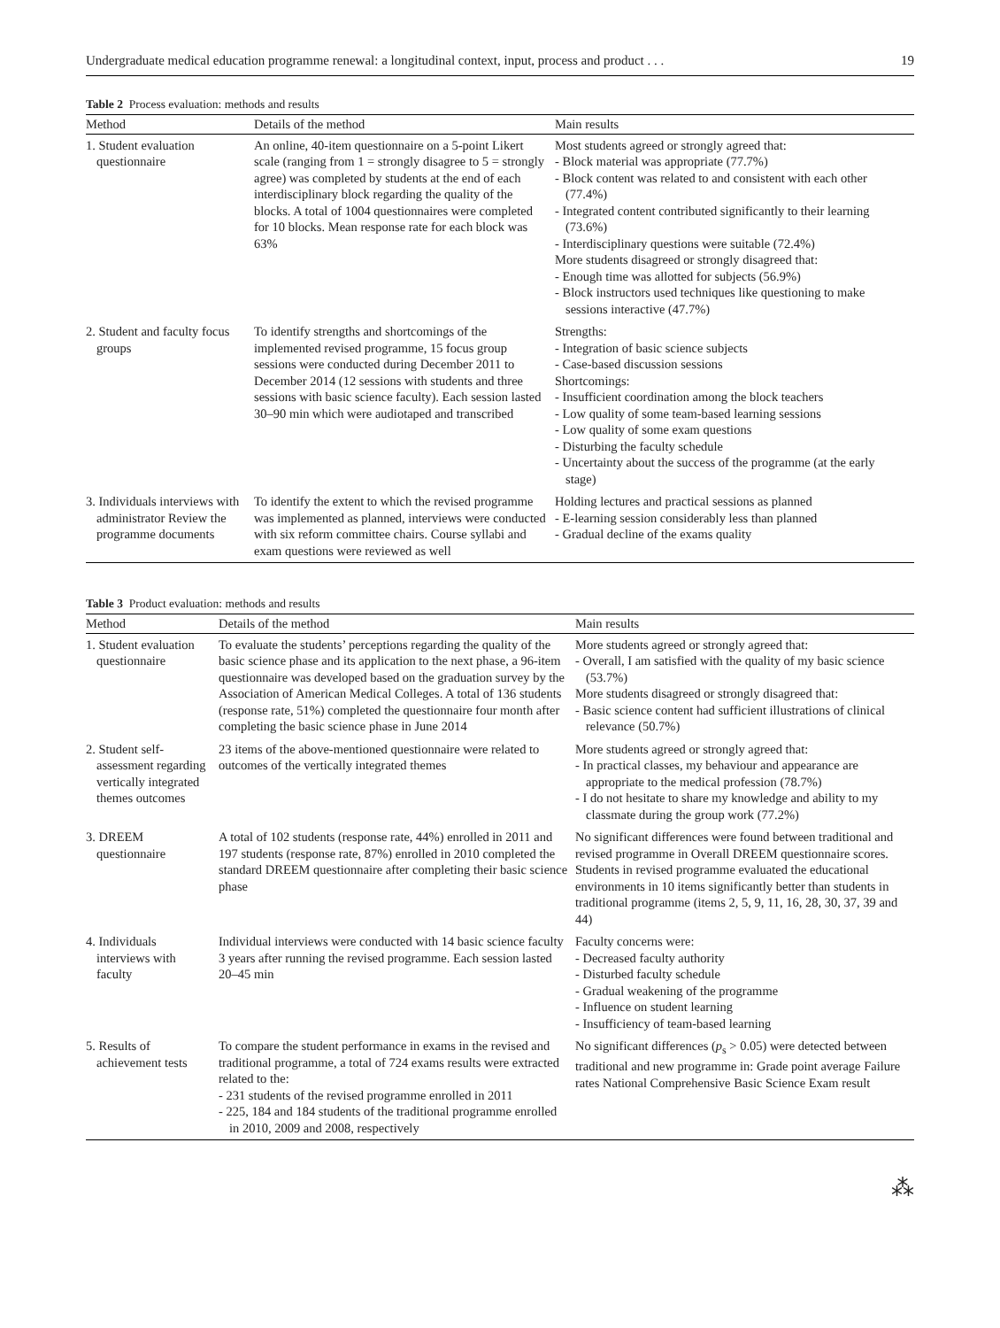Undergraduate medical education programme renewal: a longitudinal context, input, process and product . . . 19
Table 2 Process evaluation: methods and results
| Method | Details of the method | Main results |
| --- | --- | --- |
| 1. Student evaluation questionnaire | An online, 40-item questionnaire on a 5-point Likert scale (ranging from 1 = strongly disagree to 5 = strongly agree) was completed by students at the end of each interdisciplinary block regarding the quality of the blocks. A total of 1004 questionnaires were completed for 10 blocks. Mean response rate for each block was 63% | Most students agreed or strongly agreed that: - Block material was appropriate (77.7%) - Block content was related to and consistent with each other (77.4%) - Integrated content contributed significantly to their learning (73.6%) - Interdisciplinary questions were suitable (72.4%) More students disagreed or strongly disagreed that: - Enough time was allotted for subjects (56.9%) - Block instructors used techniques like questioning to make sessions interactive (47.7%) |
| 2. Student and faculty focus groups | To identify strengths and shortcomings of the implemented revised programme, 15 focus group sessions were conducted during December 2011 to December 2014 (12 sessions with students and three sessions with basic science faculty). Each session lasted 30–90 min which were audiotaped and transcribed | Strengths: - Integration of basic science subjects - Case-based discussion sessions Shortcomings: - Insufficient coordination among the block teachers - Low quality of some team-based learning sessions - Low quality of some exam questions - Disturbing the faculty schedule - Uncertainty about the success of the programme (at the early stage) |
| 3. Individuals interviews with administrator Review the programme documents | To identify the extent to which the revised programme was implemented as planned, interviews were conducted with six reform committee chairs. Course syllabi and exam questions were reviewed as well | Holding lectures and practical sessions as planned - E-learning session considerably less than planned - Gradual decline of the exams quality |
Table 3 Product evaluation: methods and results
| Method | Details of the method | Main results |
| --- | --- | --- |
| 1. Student evaluation questionnaire | To evaluate the students’ perceptions regarding the quality of the basic science phase and its application to the next phase, a 96-item questionnaire was developed based on the graduation survey by the Association of American Medical Colleges. A total of 136 students (response rate, 51%) completed the questionnaire four month after completing the basic science phase in June 2014 | More students agreed or strongly agreed that: - Overall, I am satisfied with the quality of my basic science (53.7%) More students disagreed or strongly disagreed that: - Basic science content had sufficient illustrations of clinical relevance (50.7%) |
| 2. Student self-assessment regarding vertically integrated themes outcomes | 23 items of the above-mentioned questionnaire were related to outcomes of the vertically integrated themes | More students agreed or strongly agreed that: - In practical classes, my behaviour and appearance are appropriate to the medical profession (78.7%) - I do not hesitate to share my knowledge and ability to my classmate during the group work (77.2%) |
| 3. DREEM questionnaire | A total of 102 students (response rate, 44%) enrolled in 2011 and 197 students (response rate, 87%) enrolled in 2010 completed the standard DREEM questionnaire after completing their basic science phase | No significant differences were found between traditional and revised programme in Overall DREEM questionnaire scores. Students in revised programme evaluated the educational environments in 10 items significantly better than students in traditional programme (items 2, 5, 9, 11, 16, 28, 30, 37, 39 and 44) |
| 4. Individuals interviews with faculty | Individual interviews were conducted with 14 basic science faculty 3 years after running the revised programme. Each session lasted 20–45 min | Faculty concerns were: - Decreased faculty authority - Disturbed faculty schedule - Gradual weakening of the programme - Influence on student learning - Insufficiency of team-based learning |
| 5. Results of achievement tests | To compare the student performance in exams in the revised and traditional programme, a total of 724 exams results were extracted related to the: - 231 students of the revised programme enrolled in 2011 - 225, 184 and 184 students of the traditional programme enrolled in 2010, 2009 and 2008, respectively | No significant differences ( p<sub>s</sub> > 0.05) were detected between traditional and new programme in: Grade point average Failure rates National Comprehensive Basic Science Exam result |
⁂